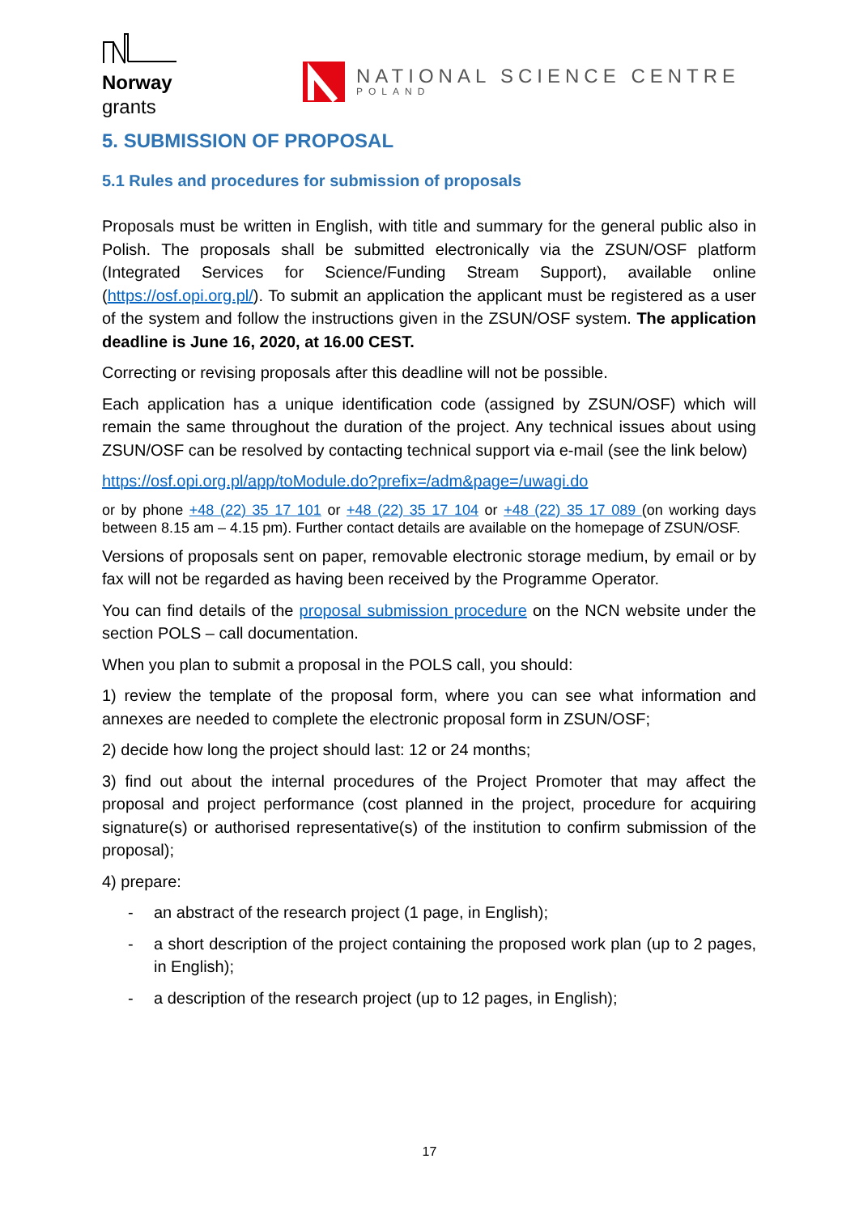Norway
grants
NATIONAL SCIENCE CENTRE
POLAND
5. SUBMISSION OF PROPOSAL
5.1 Rules and procedures for submission of proposals
Proposals must be written in English, with title and summary for the general public also in Polish. The proposals shall be submitted electronically via the ZSUN/OSF platform (Integrated Services for Science/Funding Stream Support), available online (https://osf.opi.org.pl/). To submit an application the applicant must be registered as a user of the system and follow the instructions given in the ZSUN/OSF system. The application deadline is June 16, 2020, at 16.00 CEST.
Correcting or revising proposals after this deadline will not be possible.
Each application has a unique identification code (assigned by ZSUN/OSF) which will remain the same throughout the duration of the project. Any technical issues about using ZSUN/OSF can be resolved by contacting technical support via e-mail (see the link below)
https://osf.opi.org.pl/app/toModule.do?prefix=/adm&page=/uwagi.do
or by phone +48 (22) 35 17 101 or +48 (22) 35 17 104 or +48 (22) 35 17 089 (on working days between 8.15 am – 4.15 pm). Further contact details are available on the homepage of ZSUN/OSF.
Versions of proposals sent on paper, removable electronic storage medium, by email or by fax will not be regarded as having been received by the Programme Operator.
You can find details of the proposal submission procedure on the NCN website under the section POLS – call documentation.
When you plan to submit a proposal in the POLS call, you should:
1) review the template of the proposal form, where you can see what information and annexes are needed to complete the electronic proposal form in ZSUN/OSF;
2) decide how long the project should last: 12 or 24 months;
3) find out about the internal procedures of the Project Promoter that may affect the proposal and project performance (cost planned in the project, procedure for acquiring signature(s) or authorised representative(s) of the institution to confirm submission of the proposal);
4) prepare:
- an abstract of the research project (1 page, in English);
- a short description of the project containing the proposed work plan (up to 2 pages, in English);
- a description of the research project (up to 12 pages, in English);
17